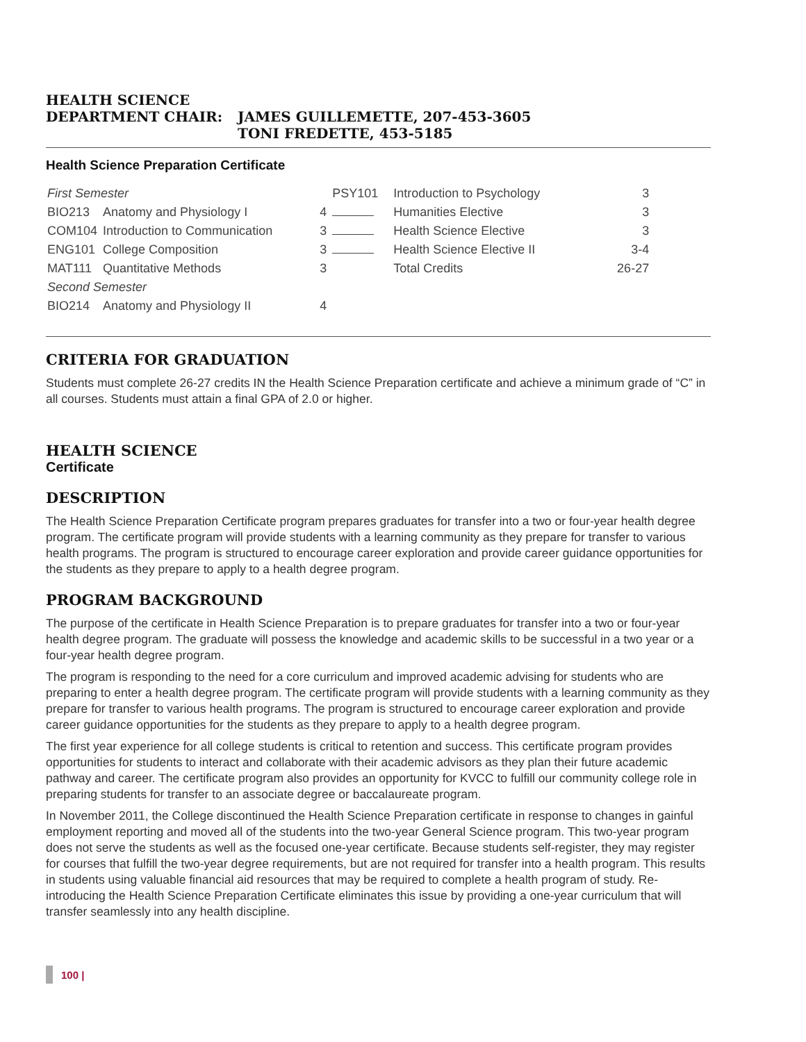HEALTH SCIENCE
DEPARTMENT CHAIR: JAMES GUILLEMETTE, 207-453-3605
TONI FREDETTE, 453-5185
Health Science Preparation Certificate
| First Semester | | | PSY101 | Introduction to Psychology | 3 |
| BIO213 | Anatomy and Physiology I | 4 | | Humanities Elective | 3 |
| COM104 | Introduction to Communication | 3 | | Health Science Elective | 3 |
| ENG101 | College Composition | 3 | | Health Science Elective II | 3-4 |
| MAT111 | Quantitative Methods | 3 | | Total Credits | 26-27 |
| Second Semester | | | | | |
| BIO214 | Anatomy and Physiology II | 4 | | | |
CRITERIA FOR GRADUATION
Students must complete 26-27 credits IN the Health Science Preparation certificate and achieve a minimum grade of “C” in all courses. Students must attain a final GPA of 2.0 or higher.
HEALTH SCIENCE
Certificate
DESCRIPTION
The Health Science Preparation Certificate program prepares graduates for transfer into a two or four-year health degree program. The certificate program will provide students with a learning community as they prepare for transfer to various health programs. The program is structured to encourage career exploration and provide career guidance opportunities for the students as they prepare to apply to a health degree program.
PROGRAM BACKGROUND
The purpose of the certificate in Health Science Preparation is to prepare graduates for transfer into a two or four-year health degree program. The graduate will possess the knowledge and academic skills to be successful in a two year or a four-year health degree program.
The program is responding to the need for a core curriculum and improved academic advising for students who are preparing to enter a health degree program. The certificate program will provide students with a learning community as they prepare for transfer to various health programs. The program is structured to encourage career exploration and provide career guidance opportunities for the students as they prepare to apply to a health degree program.
The first year experience for all college students is critical to retention and success. This certificate program provides opportunities for students to interact and collaborate with their academic advisors as they plan their future academic pathway and career. The certificate program also provides an opportunity for KVCC to fulfill our community college role in preparing students for transfer to an associate degree or baccalaureate program.
In November 2011, the College discontinued the Health Science Preparation certificate in response to changes in gainful employment reporting and moved all of the students into the two-year General Science program. This two-year program does not serve the students as well as the focused one-year certificate. Because students self-register, they may register for courses that fulfill the two-year degree requirements, but are not required for transfer into a health program. This results in students using valuable financial aid resources that may be required to complete a health program of study. Re-introducing the Health Science Preparation Certificate eliminates this issue by providing a one-year curriculum that will transfer seamlessly into any health discipline.
100 |